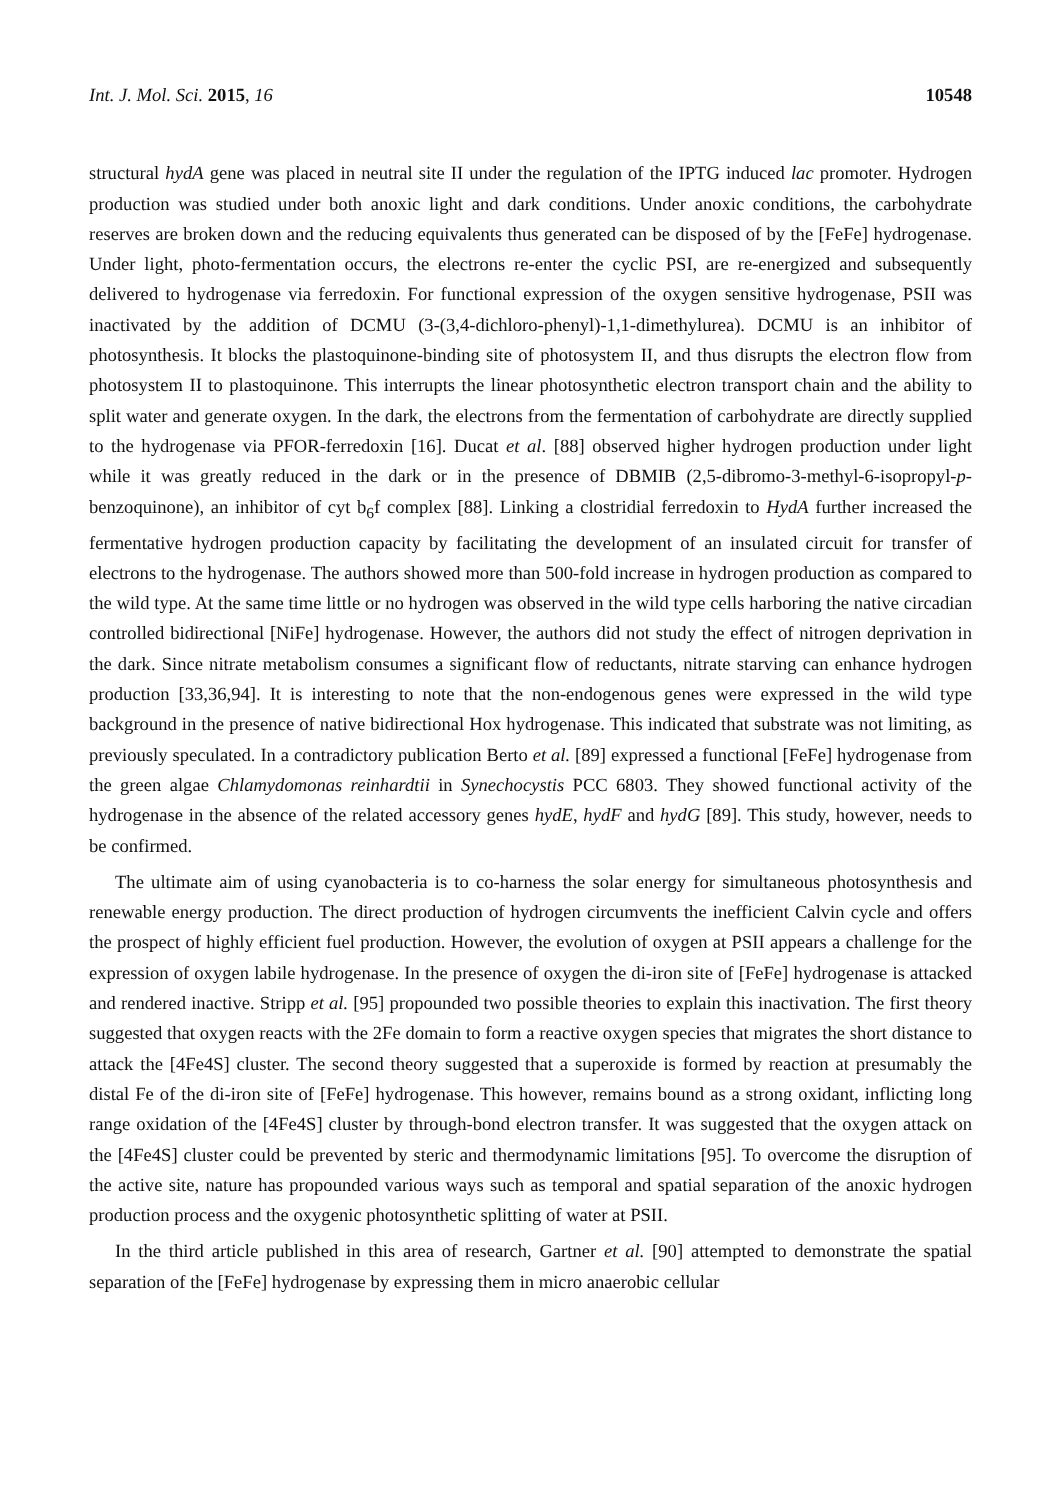Int. J. Mol. Sci. 2015, 16 10548
structural hydA gene was placed in neutral site II under the regulation of the IPTG induced lac promoter. Hydrogen production was studied under both anoxic light and dark conditions. Under anoxic conditions, the carbohydrate reserves are broken down and the reducing equivalents thus generated can be disposed of by the [FeFe] hydrogenase. Under light, photo-fermentation occurs, the electrons re-enter the cyclic PSI, are re-energized and subsequently delivered to hydrogenase via ferredoxin. For functional expression of the oxygen sensitive hydrogenase, PSII was inactivated by the addition of DCMU (3-(3,4-dichloro-phenyl)-1,1-dimethylurea). DCMU is an inhibitor of photosynthesis. It blocks the plastoquinone-binding site of photosystem II, and thus disrupts the electron flow from photosystem II to plastoquinone. This interrupts the linear photosynthetic electron transport chain and the ability to split water and generate oxygen. In the dark, the electrons from the fermentation of carbohydrate are directly supplied to the hydrogenase via PFOR-ferredoxin [16]. Ducat et al. [88] observed higher hydrogen production under light while it was greatly reduced in the dark or in the presence of DBMIB (2,5-dibromo-3-methyl-6-isopropyl-p-benzoquinone), an inhibitor of cyt b<sub>6</sub>f complex [88]. Linking a clostridial ferredoxin to HydA further increased the fermentative hydrogen production capacity by facilitating the development of an insulated circuit for transfer of electrons to the hydrogenase. The authors showed more than 500-fold increase in hydrogen production as compared to the wild type. At the same time little or no hydrogen was observed in the wild type cells harboring the native circadian controlled bidirectional [NiFe] hydrogenase. However, the authors did not study the effect of nitrogen deprivation in the dark. Since nitrate metabolism consumes a significant flow of reductants, nitrate starving can enhance hydrogen production [33,36,94]. It is interesting to note that the non-endogenous genes were expressed in the wild type background in the presence of native bidirectional Hox hydrogenase. This indicated that substrate was not limiting, as previously speculated. In a contradictory publication Berto et al. [89] expressed a functional [FeFe] hydrogenase from the green algae Chlamydomonas reinhardtii in Synechocystis PCC 6803. They showed functional activity of the hydrogenase in the absence of the related accessory genes hydE, hydF and hydG [89]. This study, however, needs to be confirmed.
The ultimate aim of using cyanobacteria is to co-harness the solar energy for simultaneous photosynthesis and renewable energy production. The direct production of hydrogen circumvents the inefficient Calvin cycle and offers the prospect of highly efficient fuel production. However, the evolution of oxygen at PSII appears a challenge for the expression of oxygen labile hydrogenase. In the presence of oxygen the di-iron site of [FeFe] hydrogenase is attacked and rendered inactive. Stripp et al. [95] propounded two possible theories to explain this inactivation. The first theory suggested that oxygen reacts with the 2Fe domain to form a reactive oxygen species that migrates the short distance to attack the [4Fe4S] cluster. The second theory suggested that a superoxide is formed by reaction at presumably the distal Fe of the di-iron site of [FeFe] hydrogenase. This however, remains bound as a strong oxidant, inflicting long range oxidation of the [4Fe4S] cluster by through-bond electron transfer. It was suggested that the oxygen attack on the [4Fe4S] cluster could be prevented by steric and thermodynamic limitations [95]. To overcome the disruption of the active site, nature has propounded various ways such as temporal and spatial separation of the anoxic hydrogen production process and the oxygenic photosynthetic splitting of water at PSII.
In the third article published in this area of research, Gartner et al. [90] attempted to demonstrate the spatial separation of the [FeFe] hydrogenase by expressing them in micro anaerobic cellular